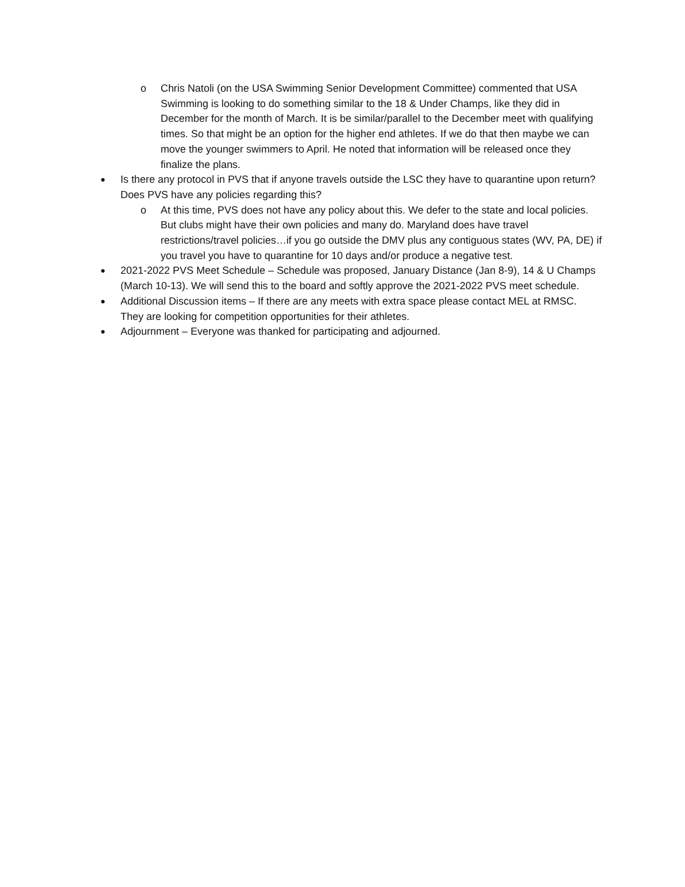o Chris Natoli (on the USA Swimming Senior Development Committee) commented that USA Swimming is looking to do something similar to the 18 & Under Champs, like they did in December for the month of March. It is be similar/parallel to the December meet with qualifying times. So that might be an option for the higher end athletes. If we do that then maybe we can move the younger swimmers to April. He noted that information will be released once they finalize the plans.
● Is there any protocol in PVS that if anyone travels outside the LSC they have to quarantine upon return? Does PVS have any policies regarding this?
o At this time, PVS does not have any policy about this. We defer to the state and local policies. But clubs might have their own policies and many do. Maryland does have travel restrictions/travel policies…if you go outside the DMV plus any contiguous states (WV, PA, DE) if you travel you have to quarantine for 10 days and/or produce a negative test.
● 2021-2022 PVS Meet Schedule – Schedule was proposed, January Distance (Jan 8-9), 14 & U Champs (March 10-13). We will send this to the board and softly approve the 2021-2022 PVS meet schedule.
● Additional Discussion items – If there are any meets with extra space please contact MEL at RMSC. They are looking for competition opportunities for their athletes.
● Adjournment – Everyone was thanked for participating and adjourned.